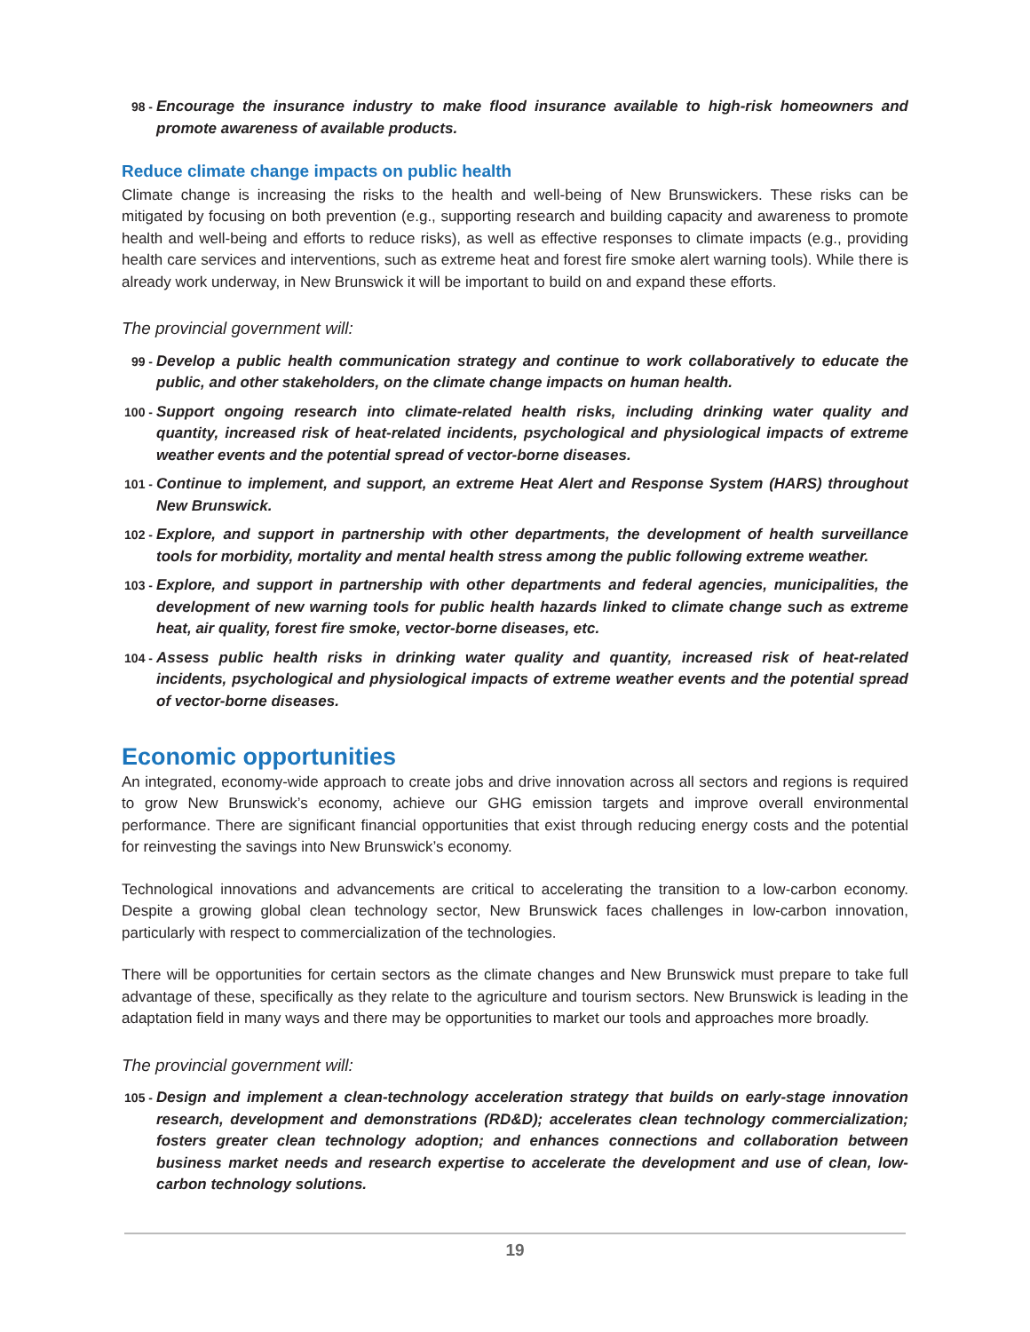98 - Encourage the insurance industry to make flood insurance available to high-risk homeowners and promote awareness of available products.
Reduce climate change impacts on public health
Climate change is increasing the risks to the health and well-being of New Brunswickers. These risks can be mitigated by focusing on both prevention (e.g., supporting research and building capacity and awareness to promote health and well-being and efforts to reduce risks), as well as effective responses to climate impacts (e.g., providing health care services and interventions, such as extreme heat and forest fire smoke alert warning tools). While there is already work underway, in New Brunswick it will be important to build on and expand these efforts.
The provincial government will:
99 - Develop a public health communication strategy and continue to work collaboratively to educate the public, and other stakeholders, on the climate change impacts on human health.
100 - Support ongoing research into climate-related health risks, including drinking water quality and quantity, increased risk of heat-related incidents, psychological and physiological impacts of extreme weather events and the potential spread of vector-borne diseases.
101 - Continue to implement, and support, an extreme Heat Alert and Response System (HARS) throughout New Brunswick.
102 - Explore, and support in partnership with other departments, the development of health surveillance tools for morbidity, mortality and mental health stress among the public following extreme weather.
103 - Explore, and support in partnership with other departments and federal agencies, municipalities, the development of new warning tools for public health hazards linked to climate change such as extreme heat, air quality, forest fire smoke, vector-borne diseases, etc.
104 - Assess public health risks in drinking water quality and quantity, increased risk of heat-related incidents, psychological and physiological impacts of extreme weather events and the potential spread of vector-borne diseases.
Economic opportunities
An integrated, economy-wide approach to create jobs and drive innovation across all sectors and regions is required to grow New Brunswick’s economy, achieve our GHG emission targets and improve overall environmental performance. There are significant financial opportunities that exist through reducing energy costs and the potential for reinvesting the savings into New Brunswick’s economy.
Technological innovations and advancements are critical to accelerating the transition to a low-carbon economy. Despite a growing global clean technology sector, New Brunswick faces challenges in low-carbon innovation, particularly with respect to commercialization of the technologies.
There will be opportunities for certain sectors as the climate changes and New Brunswick must prepare to take full advantage of these, specifically as they relate to the agriculture and tourism sectors. New Brunswick is leading in the adaptation field in many ways and there may be opportunities to market our tools and approaches more broadly.
The provincial government will:
105 - Design and implement a clean-technology acceleration strategy that builds on early-stage innovation research, development and demonstrations (RD&D); accelerates clean technology commercialization; fosters greater clean technology adoption; and enhances connections and collaboration between business market needs and research expertise to accelerate the development and use of clean, low-carbon technology solutions.
19